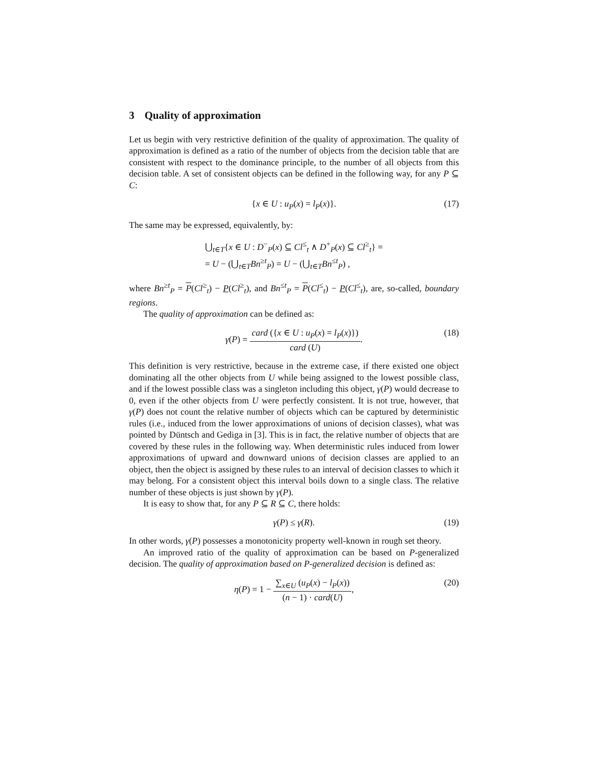3 Quality of approximation
Let us begin with very restrictive definition of the quality of approximation. The quality of approximation is defined as a ratio of the number of objects from the decision table that are consistent with respect to the dominance principle, to the number of all objects from this decision table. A set of consistent objects can be defined in the following way, for any P ⊆ C:
{x ∈ U : u<sub>P</sub>(x) = l<sub>P</sub>(x)}. (17)
The same may be expressed, equivalently, by:
⋃<sub>t∈T</sub>{x ∈ U : D<sup>−</sup><sub>P</sub>(x) ⊆ Cl<sup>≤</sup><sub>t</sub> ∧ D<sup>+</sup><sub>P</sub>(x) ⊆ Cl<sup>≥</sup><sub>t</sub>} =
= U − (⋃<sub>t∈T</sub>Bn<sup>≥t</sup><sub>P</sub>) = U − (⋃<sub>t∈T</sub>Bn<sup>≤t</sup><sub>P</sub>) ,
where Bn<sup>≥t</sup><sub>P</sub> = P(Cl<sup>≥</sup><sub>t</sub>) − P(Cl<sup>≥</sup><sub>t</sub>), and Bn<sup>≤t</sup><sub>P</sub> = P(Cl<sup>≤</sup><sub>t</sub>) − P(Cl<sup>≤</sup><sub>t</sub>), are, so-called, boundary regions.
The quality of approximation can be defined as:
γ(P) = card ({x ∈ U : u<sub>P</sub>(x) = l<sub>P</sub>(x)}) card (U). (18)
This definition is very restrictive, because in the extreme case, if there existed one object dominating all the other objects from U while being assigned to the lowest possible class, and if the lowest possible class was a singleton including this object, γ(P) would decrease to 0, even if the other objects from U were perfectly consistent. It is not true, however, that γ(P) does not count the relative number of objects which can be captured by deterministic rules (i.e., induced from the lower approximations of unions of decision classes), what was pointed by Düntsch and Gediga in [3]. This is in fact, the relative number of objects that are covered by these rules in the following way. When deterministic rules induced from lower approximations of upward and downward unions of decision classes are applied to an object, then the object is assigned by these rules to an interval of decision classes to which it may belong. For a consistent object this interval boils down to a single class. The relative number of these objects is just shown by γ(P).
It is easy to show that, for any P ⊆ R ⊆ C, there holds:
γ(P) ≤ γ(R). (19)
In other words, γ(P) possesses a monotonicity property well-known in rough set theory.
An improved ratio of the quality of approximation can be based on P-generalized decision. The quality of approximation based on P-generalized decision is defined as:
η(P) = 1 − ∑<sub>x∈U</sub> (u<sub>P</sub>(x) − l<sub>P</sub>(x)) (n − 1) · card(U), (20)